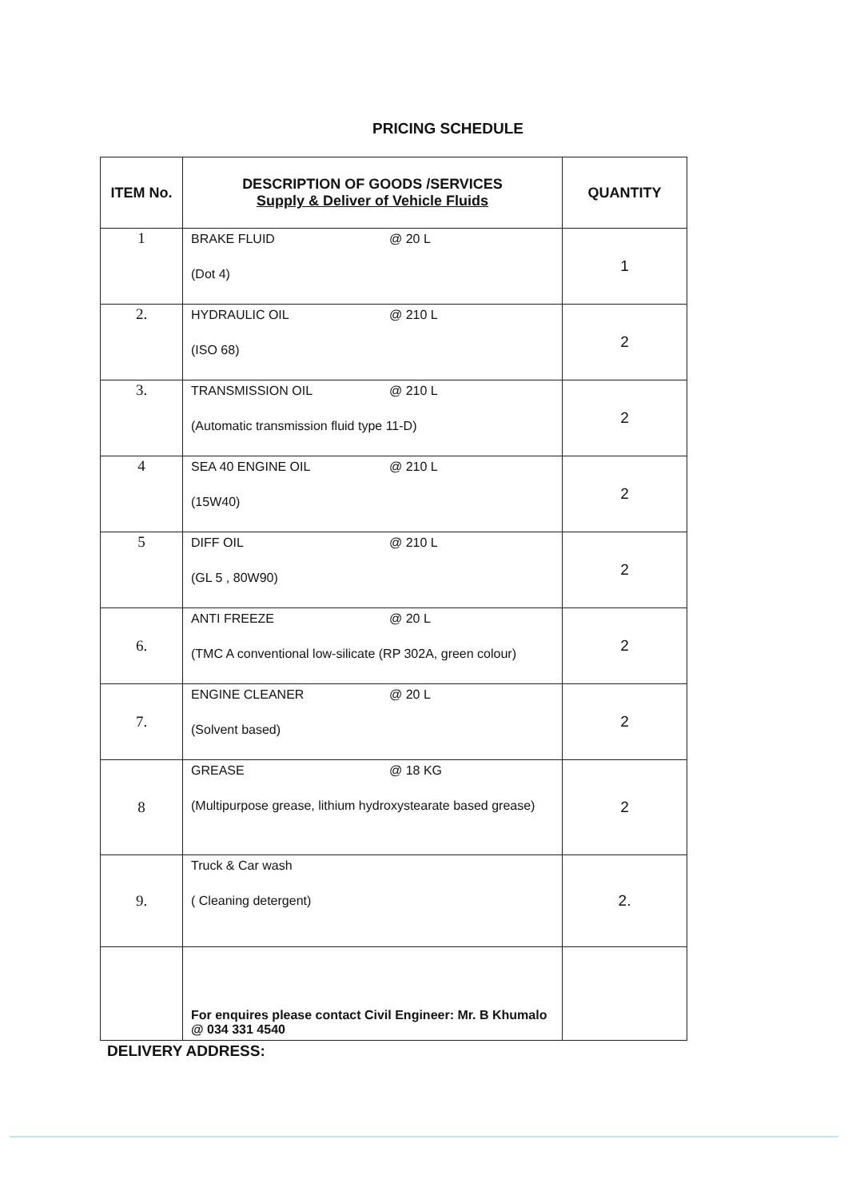PRICING SCHEDULE
| ITEM No. | DESCRIPTION OF GOODS /SERVICES Supply & Deliver of Vehicle Fluids | QUANTITY |
| --- | --- | --- |
| 1 | BRAKE FLUID @ 20 L (Dot 4) | 1 |
| 2. | HYDRAULIC OIL @ 210 L (ISO 68) | 2 |
| 3. | TRANSMISSION OIL @ 210 L (Automatic transmission fluid type 11-D) | 2 |
| 4 | SEA 40 ENGINE OIL @ 210 L (15W40) | 2 |
| 5 | DIFF OIL @ 210 L (GL 5 , 80W90) | 2 |
| 6. | ANTI FREEZE @ 20 L (TMC A conventional low-silicate (RP 302A, green colour) | 2 |
| 7. | ENGINE CLEANER @ 20 L (Solvent based) | 2 |
| 8 | GREASE @ 18 KG (Multipurpose grease, lithium hydroxystearate based grease) | 2 |
| 9. | Truck & Car wash ( Cleaning detergent) | 2. |
| | For enquires please contact Civil Engineer: Mr. B Khumalo @ 034 331 4540 | |
DELIVERY ADDRESS: